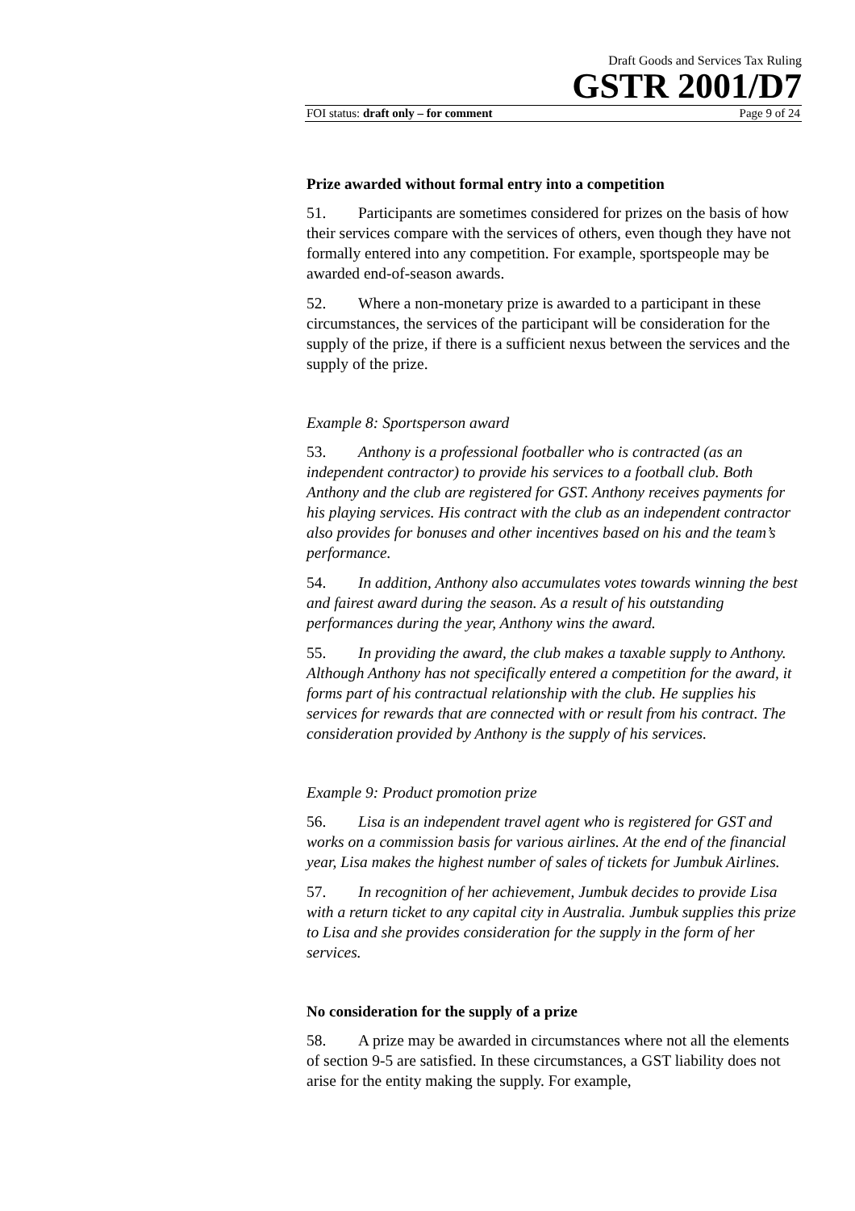Draft Goods and Services Tax Ruling
GSTR 2001/D7
FOI status: draft only – for comment Page 9 of 24
Prize awarded without formal entry into a competition
51. Participants are sometimes considered for prizes on the basis of how their services compare with the services of others, even though they have not formally entered into any competition. For example, sportspeople may be awarded end-of-season awards.
52. Where a non-monetary prize is awarded to a participant in these circumstances, the services of the participant will be consideration for the supply of the prize, if there is a sufficient nexus between the services and the supply of the prize.
Example 8: Sportsperson award
53. Anthony is a professional footballer who is contracted (as an independent contractor) to provide his services to a football club. Both Anthony and the club are registered for GST. Anthony receives payments for his playing services. His contract with the club as an independent contractor also provides for bonuses and other incentives based on his and the team’s performance.
54. In addition, Anthony also accumulates votes towards winning the best and fairest award during the season. As a result of his outstanding performances during the year, Anthony wins the award.
55. In providing the award, the club makes a taxable supply to Anthony. Although Anthony has not specifically entered a competition for the award, it forms part of his contractual relationship with the club. He supplies his services for rewards that are connected with or result from his contract. The consideration provided by Anthony is the supply of his services.
Example 9: Product promotion prize
56. Lisa is an independent travel agent who is registered for GST and works on a commission basis for various airlines. At the end of the financial year, Lisa makes the highest number of sales of tickets for Jumbuk Airlines.
57. In recognition of her achievement, Jumbuk decides to provide Lisa with a return ticket to any capital city in Australia. Jumbuk supplies this prize to Lisa and she provides consideration for the supply in the form of her services.
No consideration for the supply of a prize
58. A prize may be awarded in circumstances where not all the elements of section 9-5 are satisfied. In these circumstances, a GST liability does not arise for the entity making the supply. For example,